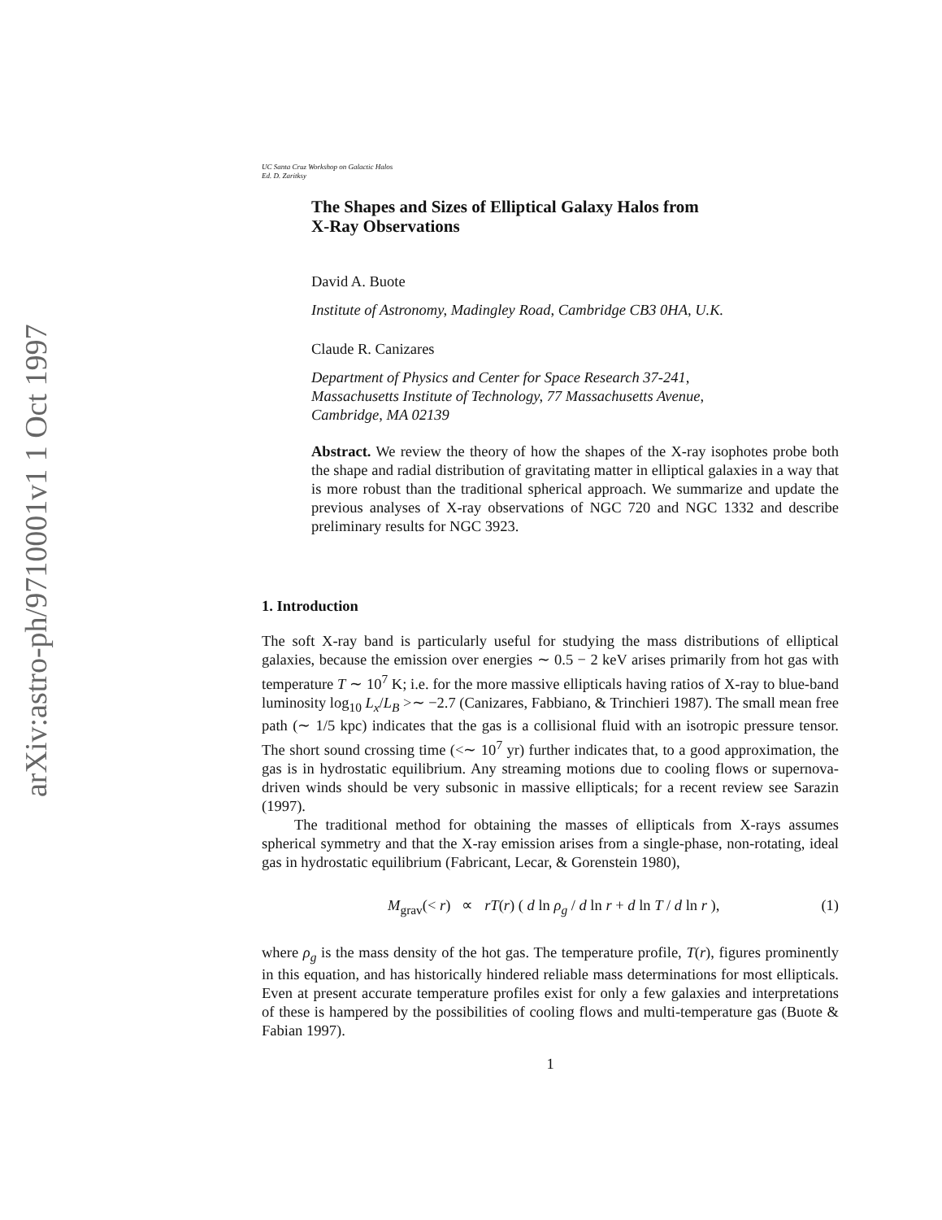arXiv:astro-ph/9710001v1 1 Oct 1997
UC Santa Cruz Workshop on Galactic Halos
Ed. D. Zaritksy
The Shapes and Sizes of Elliptical Galaxy Halos from
X-Ray Observations
David A. Buote
Institute of Astronomy, Madingley Road, Cambridge CB3 0HA, U.K.
Claude R. Canizares
Department of Physics and Center for Space Research 37-241,
Massachusetts Institute of Technology, 77 Massachusetts Avenue,
Cambridge, MA 02139
Abstract. We review the theory of how the shapes of the X-ray isophotes probe both the shape and radial distribution of gravitating matter in elliptical galaxies in a way that is more robust than the traditional spherical approach. We summarize and update the previous analyses of X-ray observations of NGC 720 and NGC 1332 and describe preliminary results for NGC 3923.
1. Introduction
The soft X-ray band is particularly useful for studying the mass distributions of elliptical galaxies, because the emission over energies ∼ 0.5 − 2 keV arises primarily from hot gas with temperature T ∼ 10<sup>7</sup> K; i.e. for the more massive ellipticals having ratios of X-ray to blue-band luminosity log<sub>10</sub> L<sub>x</sub>/L<sub>B</sub> >∼ −2.7 (Canizares, Fabbiano, & Trinchieri 1987). The small mean free path (∼ 1/5 kpc) indicates that the gas is a collisional fluid with an isotropic pressure tensor. The short sound crossing time (<∼ 10<sup>7</sup> yr) further indicates that, to a good approximation, the gas is in hydrostatic equilibrium. Any streaming motions due to cooling flows or supernova-driven winds should be very subsonic in massive ellipticals; for a recent review see Sarazin (1997).
The traditional method for obtaining the masses of ellipticals from X-rays assumes spherical symmetry and that the X-ray emission arises from a single-phase, non-rotating, ideal gas in hydrostatic equilibrium (Fabricant, Lecar, & Gorenstein 1980),
M<sub>grav</sub>(< r) ∝ rT(r) ( d ln ρ<sub>g</sub> / d ln r + d ln T / d ln r ), (1)
where ρ<sub>g</sub> is the mass density of the hot gas. The temperature profile, T(r), figures prominently in this equation, and has historically hindered reliable mass determinations for most ellipticals. Even at present accurate temperature profiles exist for only a few galaxies and interpretations of these is hampered by the possibilities of cooling flows and multi-temperature gas (Buote & Fabian 1997).
1